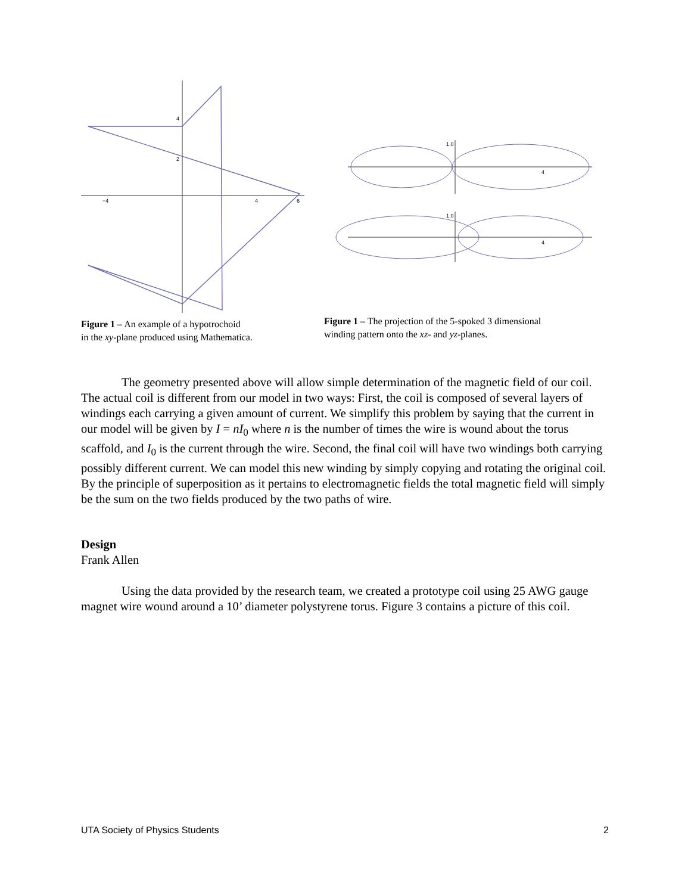4
2
4
6
−4
Figure 1 – An example of a hypotrochoid
in the xy-plane produced using Mathematica.
1.0
1.0
4
4
Figure 1 – The projection of the 5-spoked 3 dimensional
winding pattern onto the xz- and yz-planes.
The geometry presented above will allow simple determination of the magnetic field of our coil. The actual coil is different from our model in two ways: First, the coil is composed of several layers of windings each carrying a given amount of current. We simplify this problem by saying that the current in our model will be given by I = nI<sub>0</sub> where n is the number of times the wire is wound about the torus scaffold, and I<sub>0</sub> is the current through the wire. Second, the final coil will have two windings both carrying possibly different current. We can model this new winding by simply copying and rotating the original coil. By the principle of superposition as it pertains to electromagnetic fields the total magnetic field will simply be the sum on the two fields produced by the two paths of wire.
Design
Frank Allen
Using the data provided by the research team, we created a prototype coil using 25 AWG gauge magnet wire wound around a 10’ diameter polystyrene torus. Figure 3 contains a picture of this coil.
UTA Society of Physics Students 2